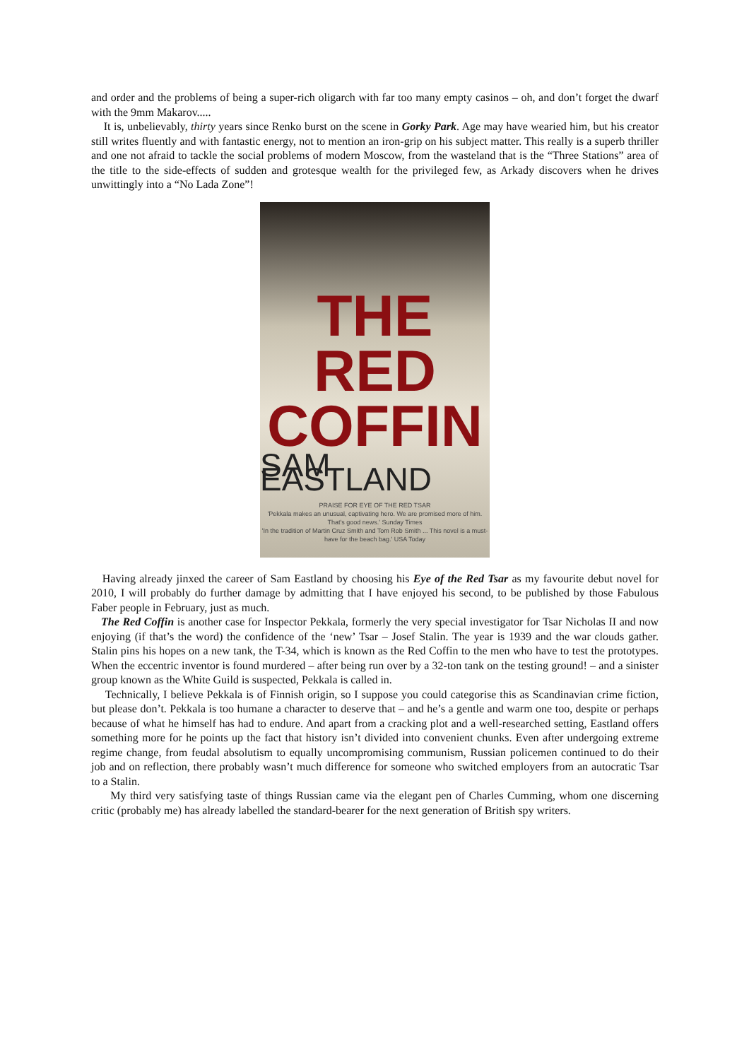and order and the problems of being a super-rich oligarch with far too many empty casinos – oh, and don’t forget the dwarf with the 9mm Makarov.....
It is, unbelievably, thirty years since Renko burst on the scene in Gorky Park. Age may have wearied him, but his creator still writes fluently and with fantastic energy, not to mention an iron-grip on his subject matter. This really is a superb thriller and one not afraid to tackle the social problems of modern Moscow, from the wasteland that is the “Three Stations” area of the title to the side-effects of sudden and grotesque wealth for the privileged few, as Arkady discovers when he drives unwittingly into a “No Lada Zone”!
THE RED
COFFIN
SAM EASTLAND
PRAISE FOR EYE OF THE RED TSAR
'Pekkala makes an unusual, captivating hero. We are promised more of him. That's good news.' Sunday Times
'In the tradition of Martin Cruz Smith and Tom Rob Smith ... This novel is a must-have for the beach bag.' USA Today
Having already jinxed the career of Sam Eastland by choosing his Eye of the Red Tsar as my favourite debut novel for 2010, I will probably do further damage by admitting that I have enjoyed his second, to be published by those Fabulous Faber people in February, just as much.
The Red Coffin is another case for Inspector Pekkala, formerly the very special investigator for Tsar Nicholas II and now enjoying (if that’s the word) the confidence of the ‘new’ Tsar – Josef Stalin. The year is 1939 and the war clouds gather. Stalin pins his hopes on a new tank, the T-34, which is known as the Red Coffin to the men who have to test the prototypes. When the eccentric inventor is found murdered – after being run over by a 32-ton tank on the testing ground! – and a sinister group known as the White Guild is suspected, Pekkala is called in.
Technically, I believe Pekkala is of Finnish origin, so I suppose you could categorise this as Scandinavian crime fiction, but please don’t. Pekkala is too humane a character to deserve that – and he’s a gentle and warm one too, despite or perhaps because of what he himself has had to endure. And apart from a cracking plot and a well-researched setting, Eastland offers something more for he points up the fact that history isn’t divided into convenient chunks. Even after undergoing extreme regime change, from feudal absolutism to equally uncompromising communism, Russian policemen continued to do their job and on reflection, there probably wasn’t much difference for someone who switched employers from an autocratic Tsar to a Stalin.
My third very satisfying taste of things Russian came via the elegant pen of Charles Cumming, whom one discerning critic (probably me) has already labelled the standard-bearer for the next generation of British spy writers.